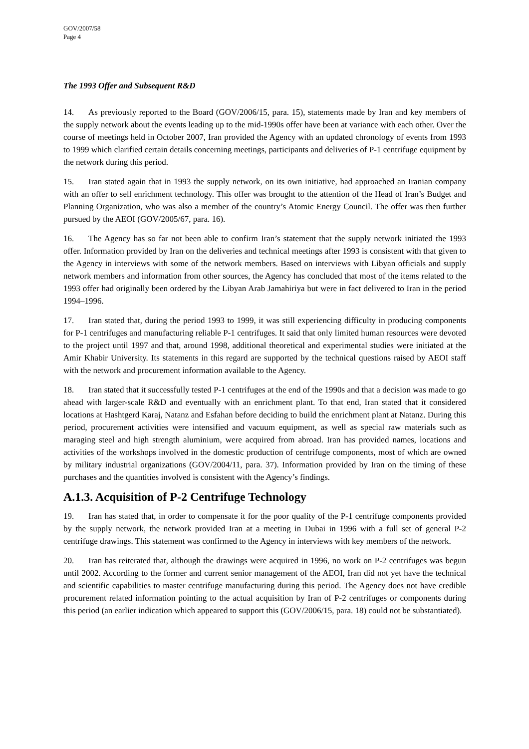GOV/2007/58
Page 4
The 1993 Offer and Subsequent R&D
14. As previously reported to the Board (GOV/2006/15, para. 15), statements made by Iran and key members of the supply network about the events leading up to the mid-1990s offer have been at variance with each other. Over the course of meetings held in October 2007, Iran provided the Agency with an updated chronology of events from 1993 to 1999 which clarified certain details concerning meetings, participants and deliveries of P-1 centrifuge equipment by the network during this period.
15. Iran stated again that in 1993 the supply network, on its own initiative, had approached an Iranian company with an offer to sell enrichment technology. This offer was brought to the attention of the Head of Iran’s Budget and Planning Organization, who was also a member of the country’s Atomic Energy Council. The offer was then further pursued by the AEOI (GOV/2005/67, para. 16).
16. The Agency has so far not been able to confirm Iran’s statement that the supply network initiated the 1993 offer. Information provided by Iran on the deliveries and technical meetings after 1993 is consistent with that given to the Agency in interviews with some of the network members. Based on interviews with Libyan officials and supply network members and information from other sources, the Agency has concluded that most of the items related to the 1993 offer had originally been ordered by the Libyan Arab Jamahiriya but were in fact delivered to Iran in the period 1994–1996.
17. Iran stated that, during the period 1993 to 1999, it was still experiencing difficulty in producing components for P-1 centrifuges and manufacturing reliable P-1 centrifuges. It said that only limited human resources were devoted to the project until 1997 and that, around 1998, additional theoretical and experimental studies were initiated at the Amir Khabir University. Its statements in this regard are supported by the technical questions raised by AEOI staff with the network and procurement information available to the Agency.
18. Iran stated that it successfully tested P-1 centrifuges at the end of the 1990s and that a decision was made to go ahead with larger-scale R&D and eventually with an enrichment plant. To that end, Iran stated that it considered locations at Hashtgerd Karaj, Natanz and Esfahan before deciding to build the enrichment plant at Natanz. During this period, procurement activities were intensified and vacuum equipment, as well as special raw materials such as maraging steel and high strength aluminium, were acquired from abroad. Iran has provided names, locations and activities of the workshops involved in the domestic production of centrifuge components, most of which are owned by military industrial organizations (GOV/2004/11, para. 37). Information provided by Iran on the timing of these purchases and the quantities involved is consistent with the Agency’s findings.
A.1.3. Acquisition of P-2 Centrifuge Technology
19. Iran has stated that, in order to compensate it for the poor quality of the P-1 centrifuge components provided by the supply network, the network provided Iran at a meeting in Dubai in 1996 with a full set of general P-2 centrifuge drawings. This statement was confirmed to the Agency in interviews with key members of the network.
20. Iran has reiterated that, although the drawings were acquired in 1996, no work on P-2 centrifuges was begun until 2002. According to the former and current senior management of the AEOI, Iran did not yet have the technical and scientific capabilities to master centrifuge manufacturing during this period. The Agency does not have credible procurement related information pointing to the actual acquisition by Iran of P-2 centrifuges or components during this period (an earlier indication which appeared to support this (GOV/2006/15, para. 18) could not be substantiated).